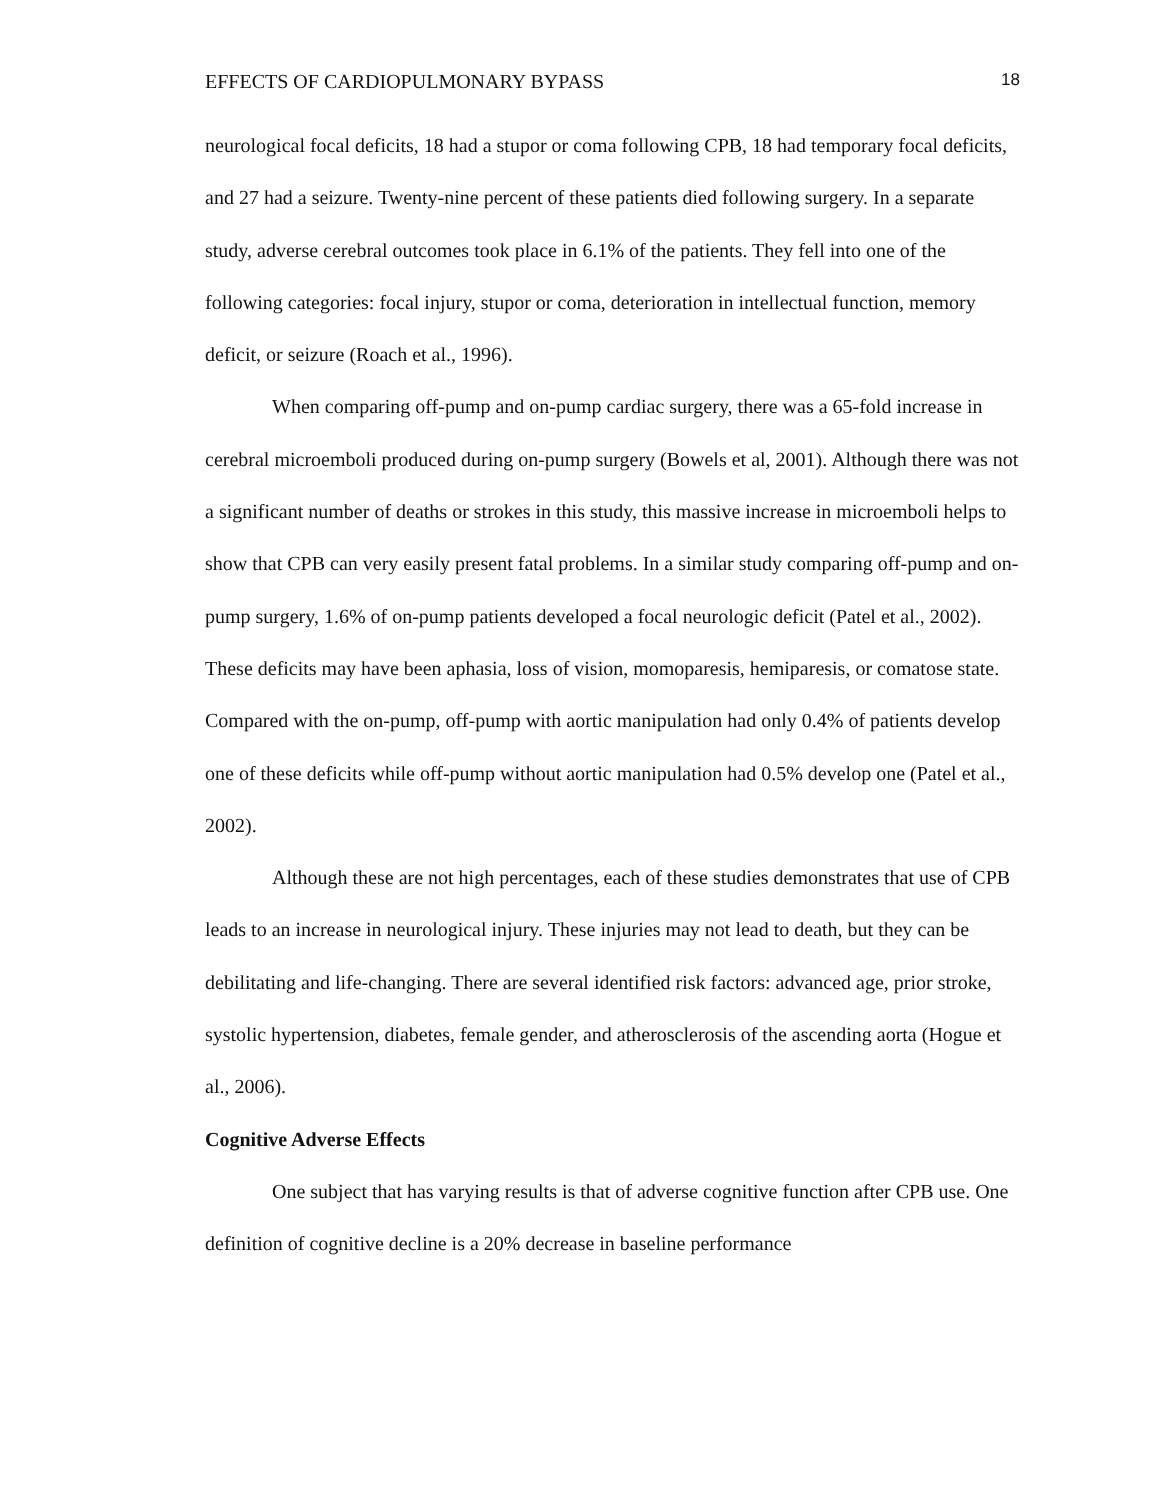EFFECTS OF CARDIOPULMONARY BYPASS 18
neurological focal deficits, 18 had a stupor or coma following CPB, 18 had temporary focal deficits, and 27 had a seizure. Twenty-nine percent of these patients died following surgery. In a separate study, adverse cerebral outcomes took place in 6.1% of the patients. They fell into one of the following categories: focal injury, stupor or coma, deterioration in intellectual function, memory deficit, or seizure (Roach et al., 1996).
When comparing off-pump and on-pump cardiac surgery, there was a 65-fold increase in cerebral microemboli produced during on-pump surgery (Bowels et al, 2001). Although there was not a significant number of deaths or strokes in this study, this massive increase in microemboli helps to show that CPB can very easily present fatal problems. In a similar study comparing off-pump and on-pump surgery, 1.6% of on-pump patients developed a focal neurologic deficit (Patel et al., 2002). These deficits may have been aphasia, loss of vision, momoparesis, hemiparesis, or comatose state. Compared with the on-pump, off-pump with aortic manipulation had only 0.4% of patients develop one of these deficits while off-pump without aortic manipulation had 0.5% develop one (Patel et al., 2002).
Although these are not high percentages, each of these studies demonstrates that use of CPB leads to an increase in neurological injury. These injuries may not lead to death, but they can be debilitating and life-changing. There are several identified risk factors: advanced age, prior stroke, systolic hypertension, diabetes, female gender, and atherosclerosis of the ascending aorta (Hogue et al., 2006).
Cognitive Adverse Effects
One subject that has varying results is that of adverse cognitive function after CPB use. One definition of cognitive decline is a 20% decrease in baseline performance